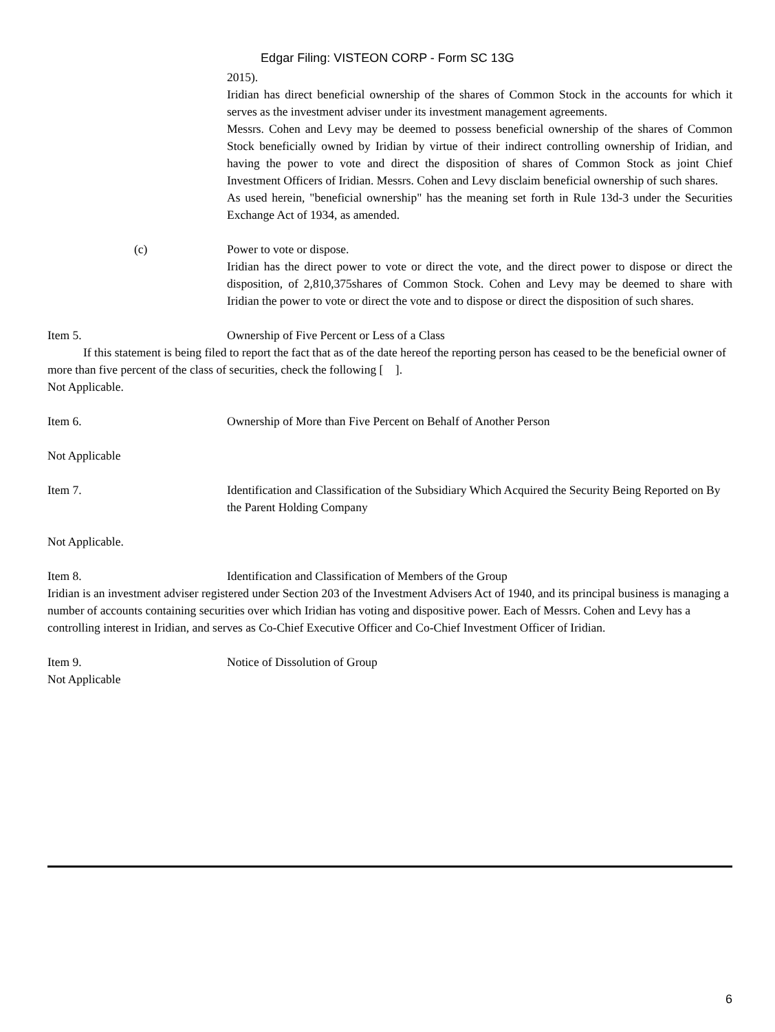Edgar Filing: VISTEON CORP - Form SC 13G
2015).
Iridian has direct beneficial ownership of the shares of Common Stock in the accounts for which it serves as the investment adviser under its investment management agreements.
Messrs. Cohen and Levy may be deemed to possess beneficial ownership of the shares of Common Stock beneficially owned by Iridian by virtue of their indirect controlling ownership of Iridian, and having the power to vote and direct the disposition of shares of Common Stock as joint Chief Investment Officers of Iridian. Messrs. Cohen and Levy disclaim beneficial ownership of such shares.
As used herein, "beneficial ownership" has the meaning set forth in Rule 13d-3 under the Securities Exchange Act of 1934, as amended.
(c) Power to vote or dispose.
Iridian has the direct power to vote or direct the vote, and the direct power to dispose or direct the disposition, of 2,810,375shares of Common Stock. Cohen and Levy may be deemed to share with Iridian the power to vote or direct the vote and to dispose or direct the disposition of such shares.
Item 5. Ownership of Five Percent or Less of a Class
If this statement is being filed to report the fact that as of the date hereof the reporting person has ceased to be the beneficial owner of more than five percent of the class of securities, check the following [ ].
Not Applicable.
Item 6. Ownership of More than Five Percent on Behalf of Another Person
Not Applicable
Item 7. Identification and Classification of the Subsidiary Which Acquired the Security Being Reported on By the Parent Holding Company
Not Applicable.
Item 8. Identification and Classification of Members of the Group
Iridian is an investment adviser registered under Section 203 of the Investment Advisers Act of 1940, and its principal business is managing a number of accounts containing securities over which Iridian has voting and dispositive power. Each of Messrs. Cohen and Levy has a controlling interest in Iridian, and serves as Co-Chief Executive Officer and Co-Chief Investment Officer of Iridian.
Item 9. Notice of Dissolution of Group
Not Applicable
6